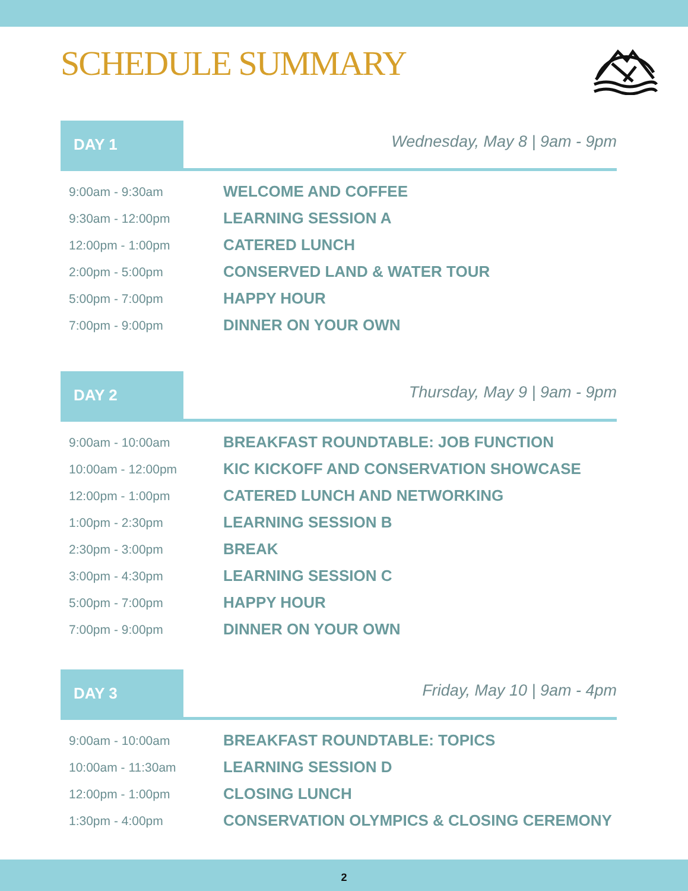SCHEDULE SUMMARY
DAY 1
Wednesday, May 8 | 9am - 9pm
| 9:00am - 9:30am | WELCOME AND COFFEE |
| 9:30am - 12:00pm | LEARNING SESSION A |
| 12:00pm - 1:00pm | CATERED LUNCH |
| 2:00pm - 5:00pm | CONSERVED LAND & WATER TOUR |
| 5:00pm - 7:00pm | HAPPY HOUR |
| 7:00pm - 9:00pm | DINNER ON YOUR OWN |
DAY 2
Thursday, May 9 | 9am - 9pm
| 9:00am - 10:00am | BREAKFAST ROUNDTABLE: JOB FUNCTION |
| 10:00am - 12:00pm | KIC KICKOFF AND CONSERVATION SHOWCASE |
| 12:00pm - 1:00pm | CATERED LUNCH AND NETWORKING |
| 1:00pm - 2:30pm | LEARNING SESSION B |
| 2:30pm - 3:00pm | BREAK |
| 3:00pm - 4:30pm | LEARNING SESSION C |
| 5:00pm - 7:00pm | HAPPY HOUR |
| 7:00pm - 9:00pm | DINNER ON YOUR OWN |
DAY 3
Friday, May 10 | 9am - 4pm
| 9:00am - 10:00am | BREAKFAST ROUNDTABLE: TOPICS |
| 10:00am - 11:30am | LEARNING SESSION D |
| 12:00pm - 1:00pm | CLOSING LUNCH |
| 1:30pm - 4:00pm | CONSERVATION OLYMPICS & CLOSING CEREMONY |
2